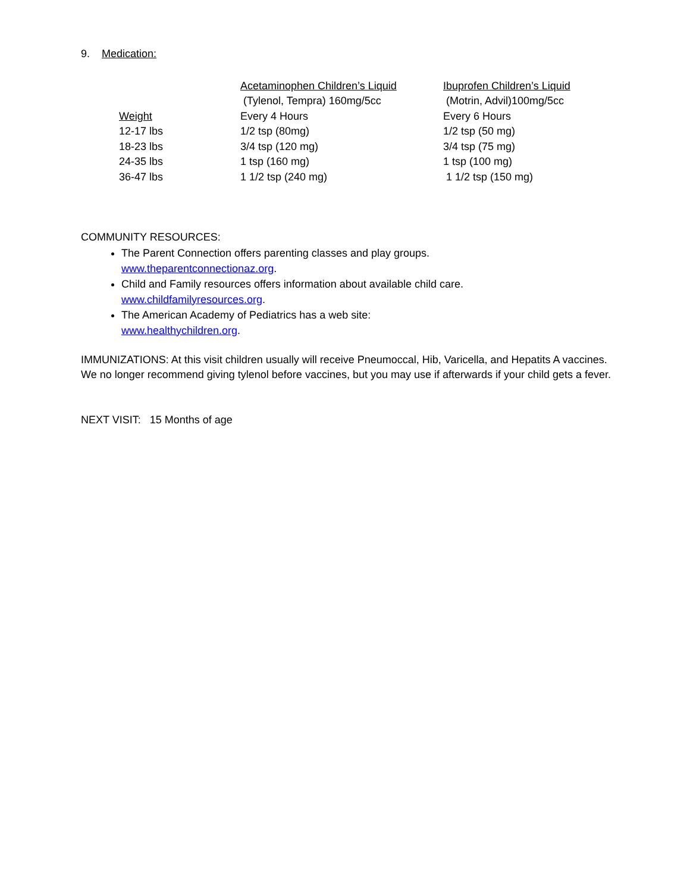9. Medication:
| | Acetaminophen Children’s Liquid | Ibuprofen Children’s Liquid |
| | (Tylenol, Tempra) 160mg/5cc | (Motrin, Advil)100mg/5cc |
| Weight | Every 4 Hours | Every 6 Hours |
| 12-17 lbs | 1/2 tsp (80mg) | 1/2 tsp (50 mg) |
| 18-23 lbs | 3/4 tsp (120 mg) | 3/4 tsp (75 mg) |
| 24-35 lbs | 1 tsp (160 mg) | 1 tsp (100 mg) |
| 36-47 lbs | 1 1/2 tsp (240 mg) | 1 1/2 tsp (150 mg) |
COMMUNITY RESOURCES:
The Parent Connection offers parenting classes and play groups.
www.theparentconnectionaz.org.
Child and Family resources offers information about available child care.
www.childfamilyresources.org.
The American Academy of Pediatrics has a web site:
www.healthychildren.org.
IMMUNIZATIONS: At this visit children usually will receive Pneumoccal, Hib, Varicella, and Hepatits A vaccines. We no longer recommend giving tylenol before vaccines, but you may use if afterwards if your child gets a fever.
NEXT VISIT: 15 Months of age